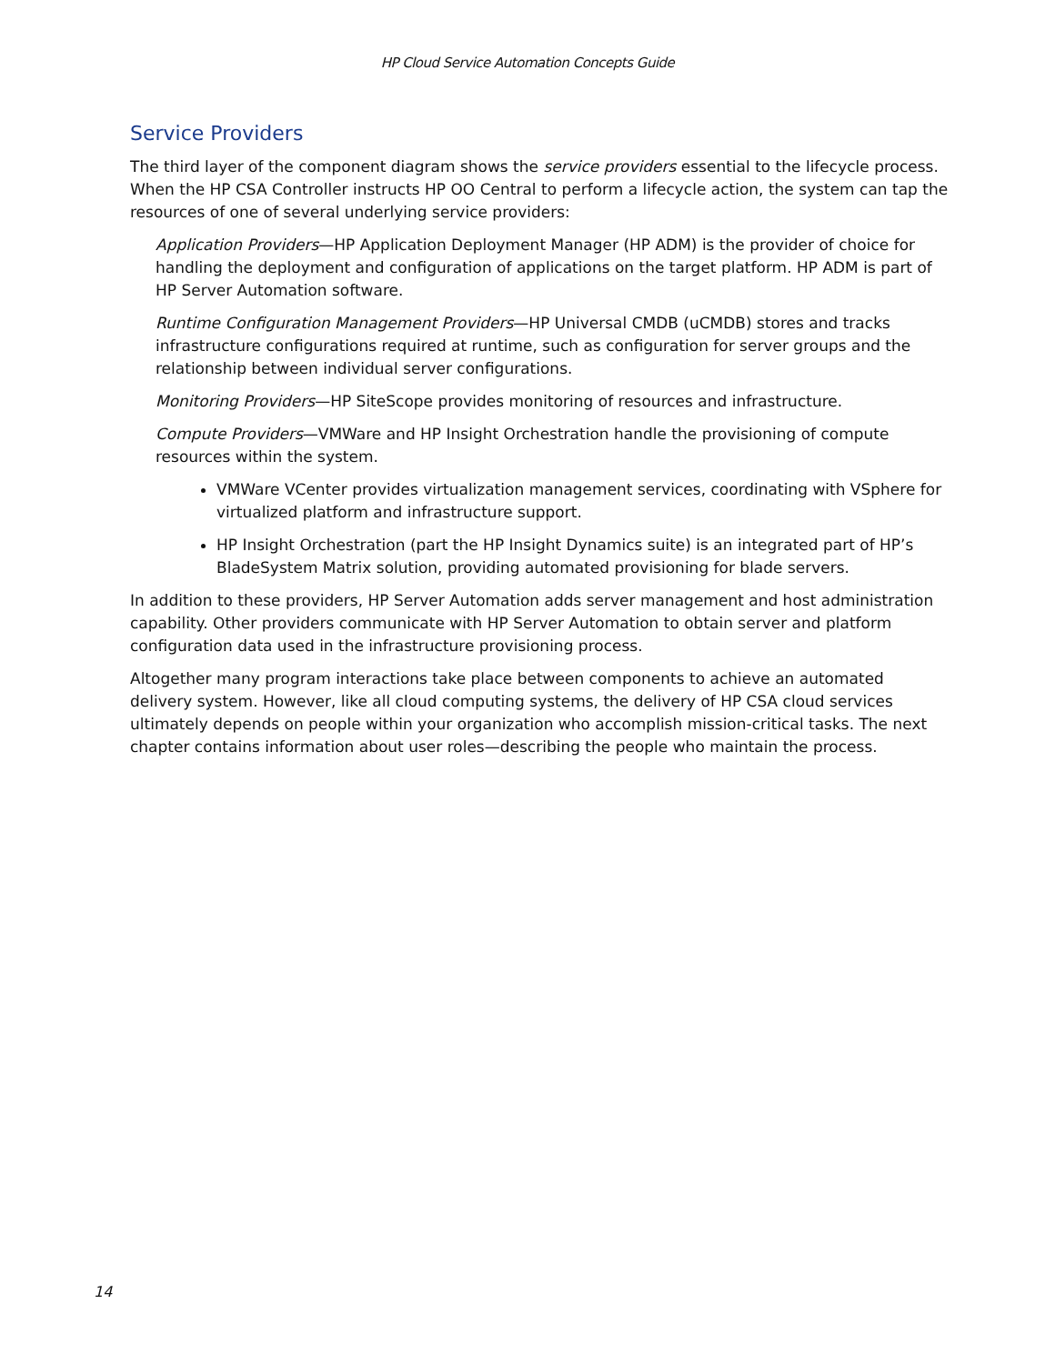HP Cloud Service Automation Concepts Guide
Service Providers
The third layer of the component diagram shows the service providers essential to the lifecycle process. When the HP CSA Controller instructs HP OO Central to perform a lifecycle action, the system can tap the resources of one of several underlying service providers:
Application Providers—HP Application Deployment Manager (HP ADM) is the provider of choice for handling the deployment and configuration of applications on the target platform. HP ADM is part of HP Server Automation software.
Runtime Configuration Management Providers—HP Universal CMDB (uCMDB) stores and tracks infrastructure configurations required at runtime, such as configuration for server groups and the relationship between individual server configurations.
Monitoring Providers—HP SiteScope provides monitoring of resources and infrastructure.
Compute Providers—VMWare and HP Insight Orchestration handle the provisioning of compute resources within the system.
VMWare VCenter provides virtualization management services, coordinating with VSphere for virtualized platform and infrastructure support.
HP Insight Orchestration (part the HP Insight Dynamics suite) is an integrated part of HP’s BladeSystem Matrix solution, providing automated provisioning for blade servers.
In addition to these providers, HP Server Automation adds server management and host administration capability. Other providers communicate with HP Server Automation to obtain server and platform configuration data used in the infrastructure provisioning process.
Altogether many program interactions take place between components to achieve an automated delivery system. However, like all cloud computing systems, the delivery of HP CSA cloud services ultimately depends on people within your organization who accomplish mission-critical tasks. The next chapter contains information about user roles—describing the people who maintain the process.
14